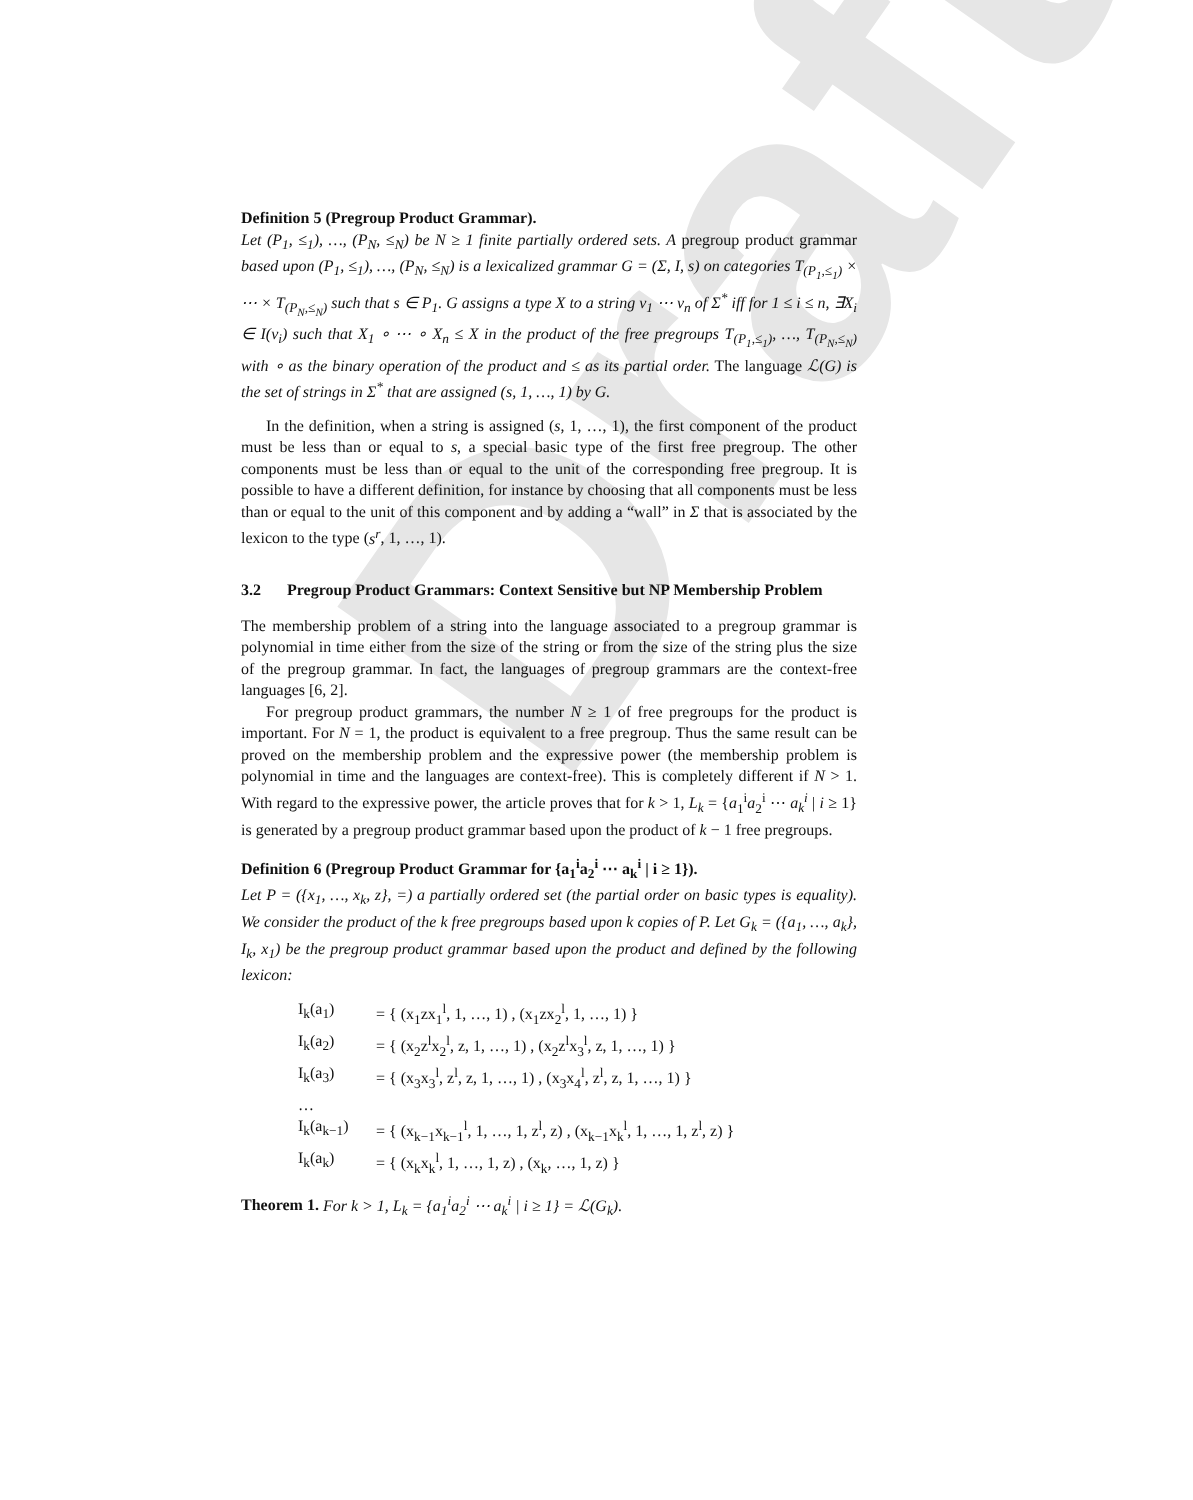Draft
Definition 5 (Pregroup Product Grammar).
Let (P<sub>1</sub>, ≤<sub>1</sub>), …, (P<sub>N</sub>, ≤<sub>N</sub>) be N ≥ 1 finite partially ordered sets. A pregroup product grammar based upon (P<sub>1</sub>, ≤<sub>1</sub>), …, (P<sub>N</sub>, ≤<sub>N</sub>) is a lexicalized grammar G = (Σ, I, s) on categories T<sub>(P<sub>1</sub>,≤<sub>1</sub>)</sub> × ⋯ × T<sub>(P<sub>N</sub>,≤<sub>N</sub>)</sub> such that s ∈ P<sub>1</sub>. G assigns a type X to a string v<sub>1</sub> ⋯ v<sub>n</sub> of Σ<sup>*</sup> iff for 1 ≤ i ≤ n, ∃X<sub>i</sub> ∈ I(v<sub>i</sub>) such that X<sub>1</sub> ∘ ⋯ ∘ X<sub>n</sub> ≤ X in the product of the free pregroups T<sub>(P<sub>1</sub>,≤<sub>1</sub>)</sub>, …, T<sub>(P<sub>N</sub>,≤<sub>N</sub>)</sub> with ∘ as the binary operation of the product and ≤ as its partial order. The language ℒ(G) is the set of strings in Σ<sup>*</sup> that are assigned (s, 1, …, 1) by G.
In the definition, when a string is assigned (s, 1, …, 1), the first component of the product must be less than or equal to s, a special basic type of the first free pregroup. The other components must be less than or equal to the unit of the corresponding free pregroup. It is possible to have a different definition, for instance by choosing that all components must be less than or equal to the unit of this component and by adding a “wall” in Σ that is associated by the lexicon to the type (s<sup>r</sup>, 1, …, 1).
3.2 Pregroup Product Grammars: Context Sensitive but NP Membership Problem
The membership problem of a string into the language associated to a pregroup grammar is polynomial in time either from the size of the string or from the size of the string plus the size of the pregroup grammar. In fact, the languages of pregroup grammars are the context-free languages [6, 2].
For pregroup product grammars, the number N ≥ 1 of free pregroups for the product is important. For N = 1, the product is equivalent to a free pregroup. Thus the same result can be proved on the membership problem and the expressive power (the membership problem is polynomial in time and the languages are context-free). This is completely different if N > 1. With regard to the expressive power, the article proves that for k > 1, L<sub>k</sub> = {a<sub>1</sub><sup>i</sup>a<sub>2</sub><sup>i</sup> ⋯ a<sub>k</sub><sup>i</sup> | i ≥ 1} is generated by a pregroup product grammar based upon the product of k − 1 free pregroups.
Definition 6 (Pregroup Product Grammar for {a<sub>1</sub><sup>i</sup>a<sub>2</sub><sup>i</sup> ⋯ a<sub>k</sub><sup>i</sup> | i ≥ 1}).
Let P = ({x<sub>1</sub>, …, x<sub>k</sub>, z}, =) a partially ordered set (the partial order on basic types is equality). We consider the product of the k free pregroups based upon k copies of P. Let G<sub>k</sub> = ({a<sub>1</sub>, …, a<sub>k</sub>}, I<sub>k</sub>, x<sub>1</sub>) be the pregroup product grammar based upon the product and defined by the following lexicon:
I<sub>k</sub>(a<sub>1</sub>) = { (x<sub>1</sub>zx<sub>1</sub><sup>l</sup>, 1, …, 1) , (x<sub>1</sub>zx<sub>2</sub><sup>l</sup>, 1, …, 1) }
I<sub>k</sub>(a<sub>2</sub>) = { (x<sub>2</sub>z<sup>l</sup>x<sub>2</sub><sup>l</sup>, z, 1, …, 1) , (x<sub>2</sub>z<sup>l</sup>x<sub>3</sub><sup>l</sup>, z, 1, …, 1) }
I<sub>k</sub>(a<sub>3</sub>) = { (x<sub>3</sub>x<sub>3</sub><sup>l</sup>, z<sup>l</sup>, z, 1, …, 1) , (x<sub>3</sub>x<sub>4</sub><sup>l</sup>, z<sup>l</sup>, z, 1, …, 1) }
…
I<sub>k</sub>(a<sub>k−1</sub>) = { (x<sub>k−1</sub>x<sub>k−1</sub><sup>l</sup>, 1, …, 1, z<sup>l</sup>, z) , (x<sub>k−1</sub>x<sub>k</sub><sup>l</sup>, 1, …, 1, z<sup>l</sup>, z) }
I<sub>k</sub>(a<sub>k</sub>) = { (x<sub>k</sub>x<sub>k</sub><sup>l</sup>, 1, …, 1, z) , (x<sub>k</sub>, …, 1, z) }
Theorem 1. For k > 1, L<sub>k</sub> = {a<sub>1</sub><sup>i</sup>a<sub>2</sub><sup>i</sup> ⋯ a<sub>k</sub><sup>i</sup> | i ≥ 1} = ℒ(G<sub>k</sub>).